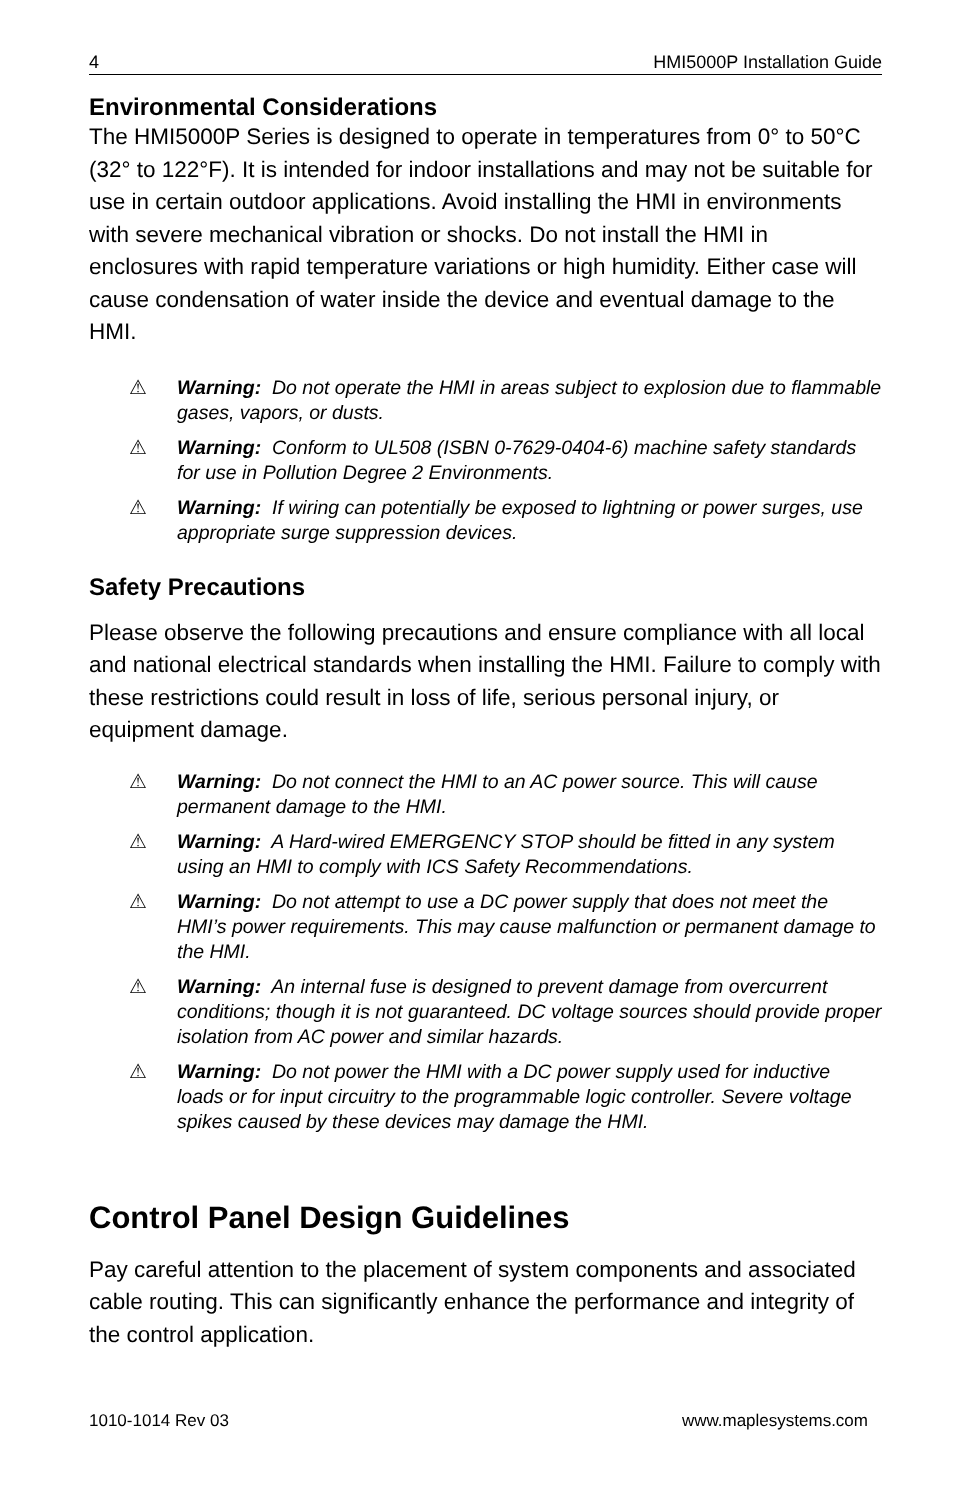4 HMI5000P Installation Guide
Environmental Considerations
The HMI5000P Series is designed to operate in temperatures from 0° to 50°C (32° to 122°F). It is intended for indoor installations and may not be suitable for use in certain outdoor applications. Avoid installing the HMI in environments with severe mechanical vibration or shocks. Do not install the HMI in enclosures with rapid temperature variations or high humidity. Either case will cause condensation of water inside the device and eventual damage to the HMI.
⚠ Warning: Do not operate the HMI in areas subject to explosion due to flammable gases, vapors, or dusts.
⚠ Warning: Conform to UL508 (ISBN 0-7629-0404-6) machine safety standards for use in Pollution Degree 2 Environments.
⚠ Warning: If wiring can potentially be exposed to lightning or power surges, use appropriate surge suppression devices.
Safety Precautions
Please observe the following precautions and ensure compliance with all local and national electrical standards when installing the HMI. Failure to comply with these restrictions could result in loss of life, serious personal injury, or equipment damage.
⚠ Warning: Do not connect the HMI to an AC power source. This will cause permanent damage to the HMI.
⚠ Warning: A Hard-wired EMERGENCY STOP should be fitted in any system using an HMI to comply with ICS Safety Recommendations.
⚠ Warning: Do not attempt to use a DC power supply that does not meet the HMI’s power requirements. This may cause malfunction or permanent damage to the HMI.
⚠ Warning: An internal fuse is designed to prevent damage from overcurrent conditions; though it is not guaranteed. DC voltage sources should provide proper isolation from AC power and similar hazards.
⚠ Warning: Do not power the HMI with a DC power supply used for inductive loads or for input circuitry to the programmable logic controller. Severe voltage spikes caused by these devices may damage the HMI.
Control Panel Design Guidelines
Pay careful attention to the placement of system components and associated cable routing. This can significantly enhance the performance and integrity of the control application.
1010-1014 Rev 03 www.maplesystems.com